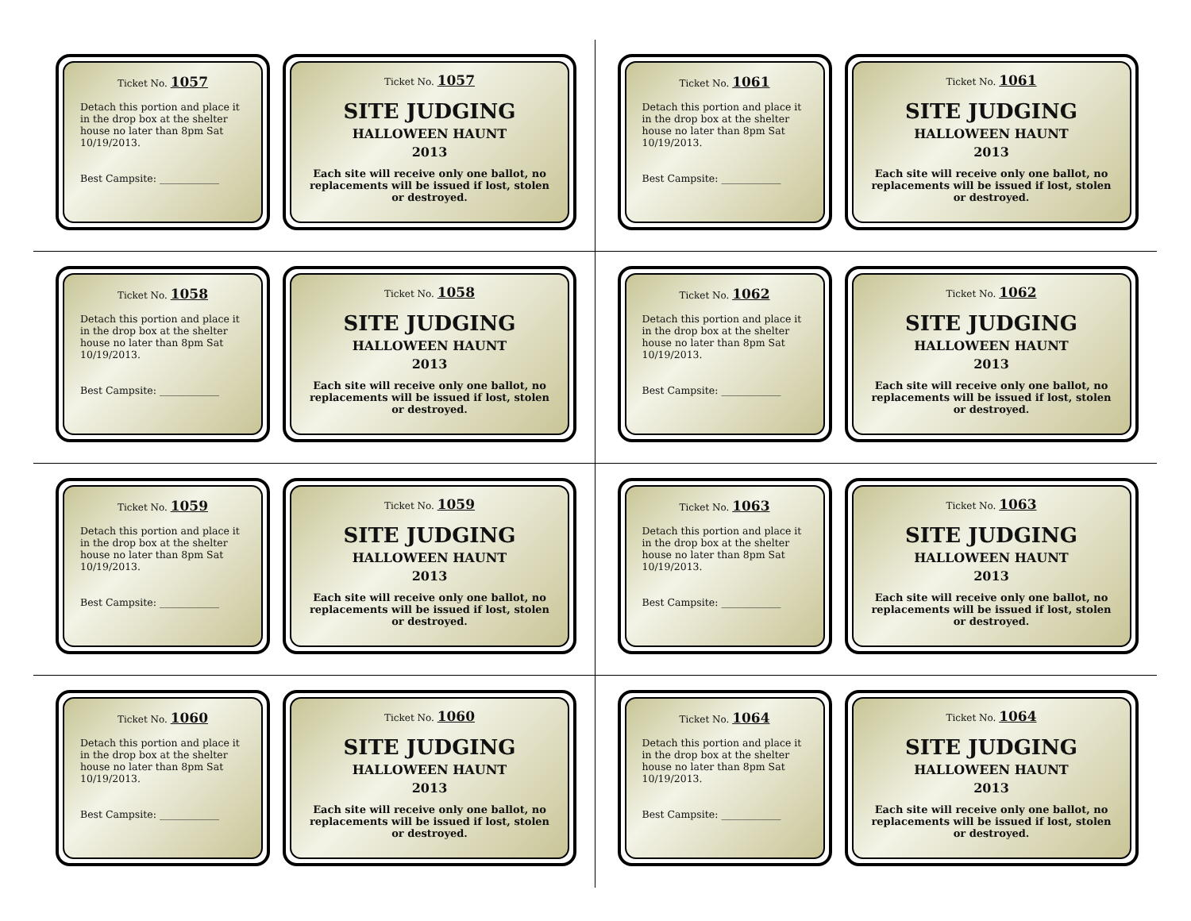Ticket No. 1057
Detach this portion and place it in the drop box at the shelter house no later than 8pm Sat 10/19/2013.
Best Campsite: ____________
Ticket No. 1057
SITE JUDGING
HALLOWEEN HAUNT
2013
Each site will receive only one ballot, no replacements will be issued if lost, stolen or destroyed.
Ticket No. 1058
Detach this portion and place it in the drop box at the shelter house no later than 8pm Sat 10/19/2013.
Best Campsite: ____________
Ticket No. 1058
SITE JUDGING
HALLOWEEN HAUNT
2013
Each site will receive only one ballot, no replacements will be issued if lost, stolen or destroyed.
Ticket No. 1059
Detach this portion and place it in the drop box at the shelter house no later than 8pm Sat 10/19/2013.
Best Campsite: ____________
Ticket No. 1059
SITE JUDGING
HALLOWEEN HAUNT
2013
Each site will receive only one ballot, no replacements will be issued if lost, stolen or destroyed.
Ticket No. 1060
Detach this portion and place it in the drop box at the shelter house no later than 8pm Sat 10/19/2013.
Best Campsite: ____________
Ticket No. 1060
SITE JUDGING
HALLOWEEN HAUNT
2013
Each site will receive only one ballot, no replacements will be issued if lost, stolen or destroyed.
Ticket No. 1061
Detach this portion and place it in the drop box at the shelter house no later than 8pm Sat 10/19/2013.
Best Campsite: ____________
Ticket No. 1061
SITE JUDGING
HALLOWEEN HAUNT
2013
Each site will receive only one ballot, no replacements will be issued if lost, stolen or destroyed.
Ticket No. 1062
Detach this portion and place it in the drop box at the shelter house no later than 8pm Sat 10/19/2013.
Best Campsite: ____________
Ticket No. 1062
SITE JUDGING
HALLOWEEN HAUNT
2013
Each site will receive only one ballot, no replacements will be issued if lost, stolen or destroyed.
Ticket No. 1063
Detach this portion and place it in the drop box at the shelter house no later than 8pm Sat 10/19/2013.
Best Campsite: ____________
Ticket No. 1063
SITE JUDGING
HALLOWEEN HAUNT
2013
Each site will receive only one ballot, no replacements will be issued if lost, stolen or destroyed.
Ticket No. 1064
Detach this portion and place it in the drop box at the shelter house no later than 8pm Sat 10/19/2013.
Best Campsite: ____________
Ticket No. 1064
SITE JUDGING
HALLOWEEN HAUNT
2013
Each site will receive only one ballot, no replacements will be issued if lost, stolen or destroyed.